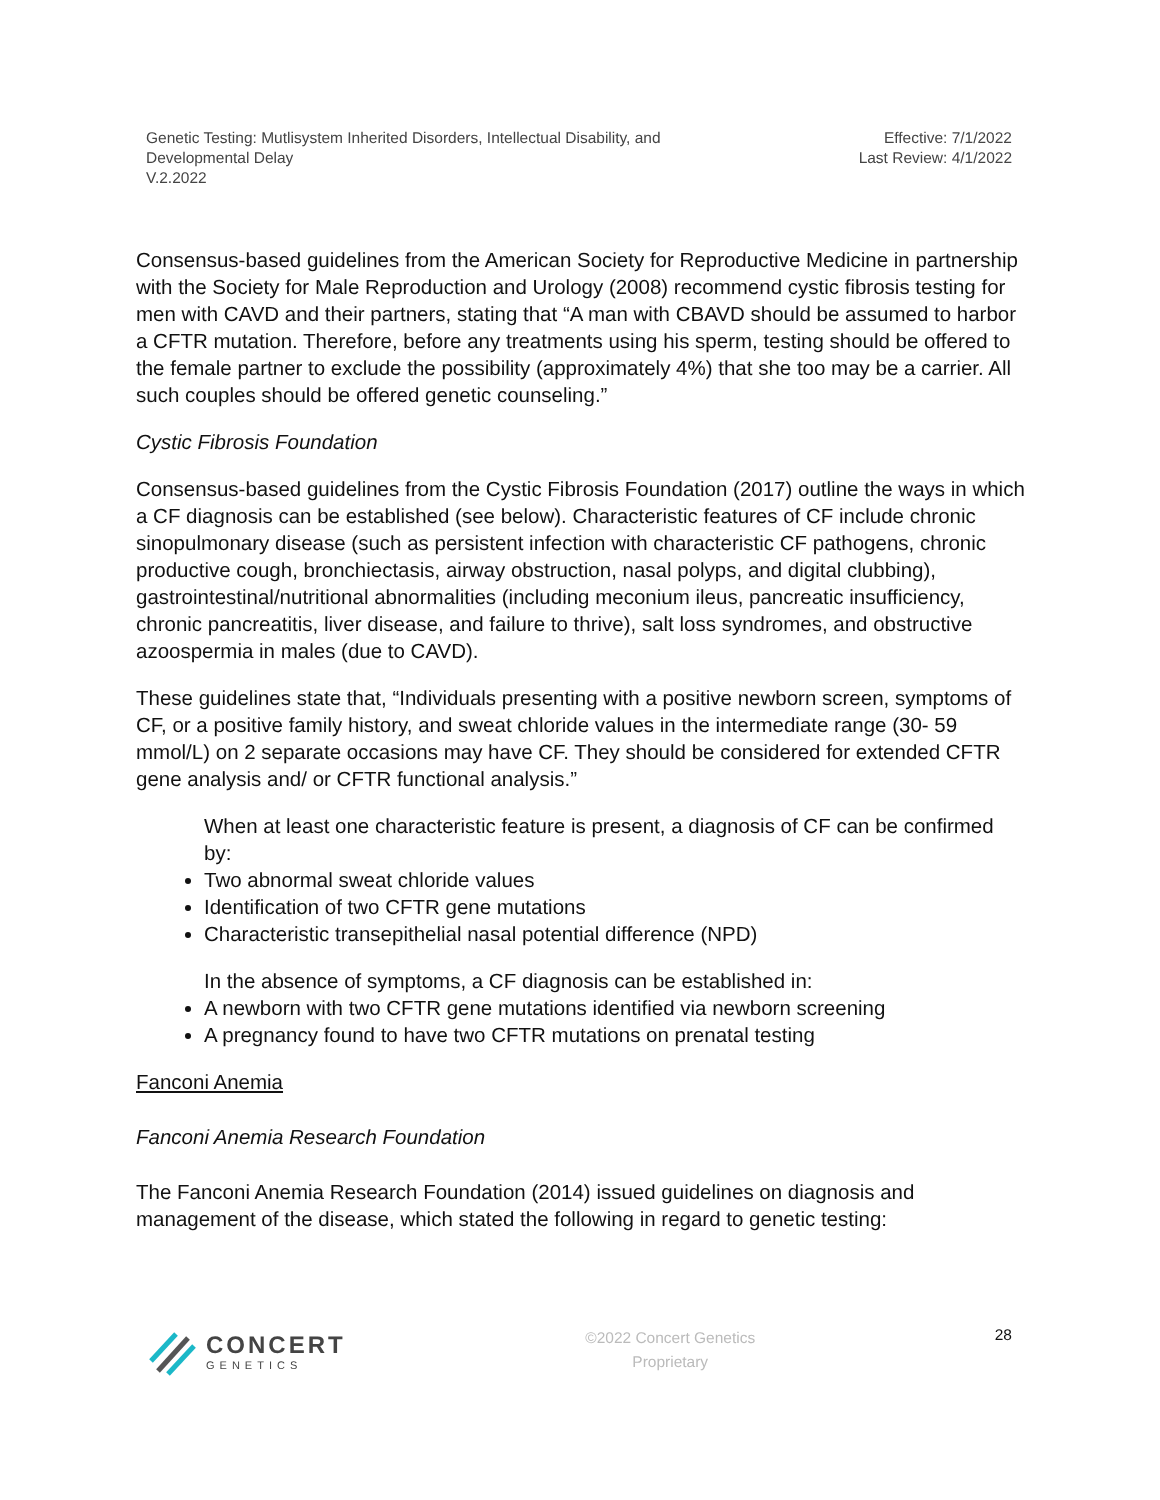Genetic Testing: Mutlisystem Inherited Disorders, Intellectual Disability, and
Developmental Delay
V.2.2022
Effective: 7/1/2022
Last Review: 4/1/2022
Consensus-based guidelines from the American Society for Reproductive Medicine in partnership with the Society for Male Reproduction and Urology (2008) recommend cystic fibrosis testing for men with CAVD and their partners, stating that “A man with CBAVD should be assumed to harbor a CFTR mutation. Therefore, before any treatments using his sperm, testing should be offered to the female partner to exclude the possibility (approximately 4%) that she too may be a carrier. All such couples should be offered genetic counseling.”
Cystic Fibrosis Foundation
Consensus-based guidelines from the Cystic Fibrosis Foundation (2017) outline the ways in which a CF diagnosis can be established (see below). Characteristic features of CF include chronic sinopulmonary disease (such as persistent infection with characteristic CF pathogens, chronic productive cough, bronchiectasis, airway obstruction, nasal polyps, and digital clubbing), gastrointestinal/nutritional abnormalities (including meconium ileus, pancreatic insufficiency, chronic pancreatitis, liver disease, and failure to thrive), salt loss syndromes, and obstructive azoospermia in males (due to CAVD).
These guidelines state that, “Individuals presenting with a positive newborn screen, symptoms of CF, or a positive family history, and sweat chloride values in the intermediate range (30- 59 mmol/L) on 2 separate occasions may have CF. They should be considered for extended CFTR gene analysis and/ or CFTR functional analysis.”
When at least one characteristic feature is present, a diagnosis of CF can be confirmed by:
Two abnormal sweat chloride values
Identification of two CFTR gene mutations
Characteristic transepithelial nasal potential difference (NPD)
In the absence of symptoms, a CF diagnosis can be established in:
A newborn with two CFTR gene mutations identified via newborn screening
A pregnancy found to have two CFTR mutations on prenatal testing
Fanconi Anemia
Fanconi Anemia Research Foundation
The Fanconi Anemia Research Foundation (2014) issued guidelines on diagnosis and management of the disease, which stated the following in regard to genetic testing:
CONCERT
GENETICS
©2022 Concert Genetics
Proprietary
28